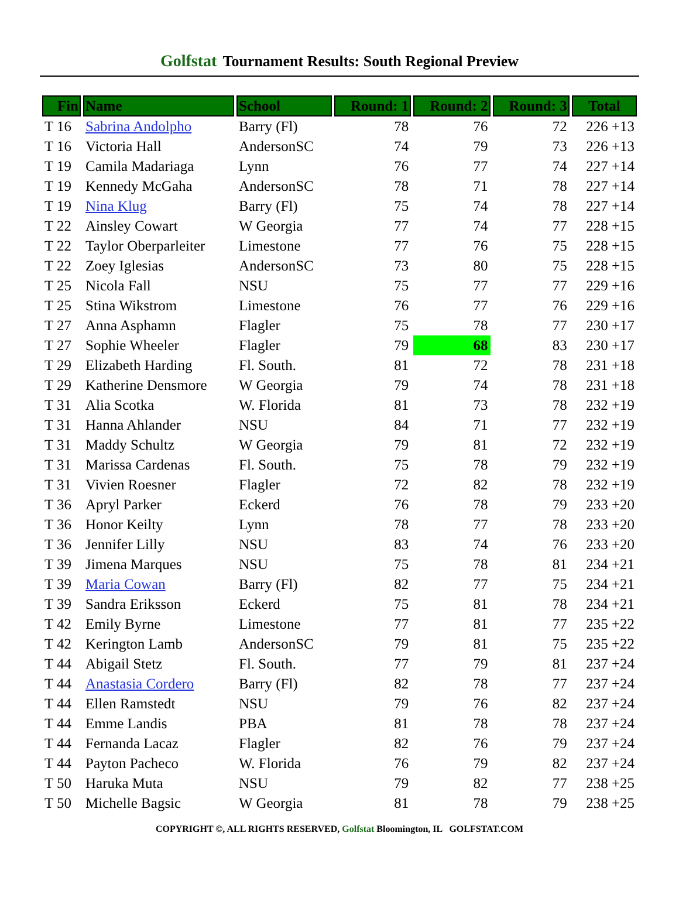Golfstat Tournament Results: South Regional Preview
| Fin | Name | School | Round: 1 | Round: 2 | Round: 3 | Total |
| --- | --- | --- | --- | --- | --- | --- |
| T 16 | Sabrina Andolpho | Barry (Fl) | 78 | 76 | 72 | 226 +13 |
| T 16 | Victoria Hall | AndersonSC | 74 | 79 | 73 | 226 +13 |
| T 19 | Camila Madariaga | Lynn | 76 | 77 | 74 | 227 +14 |
| T 19 | Kennedy McGaha | AndersonSC | 78 | 71 | 78 | 227 +14 |
| T 19 | Nina Klug | Barry (Fl) | 75 | 74 | 78 | 227 +14 |
| T 22 | Ainsley Cowart | W Georgia | 77 | 74 | 77 | 228 +15 |
| T 22 | Taylor Oberparleiter | Limestone | 77 | 76 | 75 | 228 +15 |
| T 22 | Zoey Iglesias | AndersonSC | 73 | 80 | 75 | 228 +15 |
| T 25 | Nicola Fall | NSU | 75 | 77 | 77 | 229 +16 |
| T 25 | Stina Wikstrom | Limestone | 76 | 77 | 76 | 229 +16 |
| T 27 | Anna Asphamn | Flagler | 75 | 78 | 77 | 230 +17 |
| T 27 | Sophie Wheeler | Flagler | 79 | 68 | 83 | 230 +17 |
| T 29 | Elizabeth Harding | Fl. South. | 81 | 72 | 78 | 231 +18 |
| T 29 | Katherine Densmore | W Georgia | 79 | 74 | 78 | 231 +18 |
| T 31 | Alia Scotka | W. Florida | 81 | 73 | 78 | 232 +19 |
| T 31 | Hanna Ahlander | NSU | 84 | 71 | 77 | 232 +19 |
| T 31 | Maddy Schultz | W Georgia | 79 | 81 | 72 | 232 +19 |
| T 31 | Marissa Cardenas | Fl. South. | 75 | 78 | 79 | 232 +19 |
| T 31 | Vivien Roesner | Flagler | 72 | 82 | 78 | 232 +19 |
| T 36 | Apryl Parker | Eckerd | 76 | 78 | 79 | 233 +20 |
| T 36 | Honor Keilty | Lynn | 78 | 77 | 78 | 233 +20 |
| T 36 | Jennifer Lilly | NSU | 83 | 74 | 76 | 233 +20 |
| T 39 | Jimena Marques | NSU | 75 | 78 | 81 | 234 +21 |
| T 39 | Maria Cowan | Barry (Fl) | 82 | 77 | 75 | 234 +21 |
| T 39 | Sandra Eriksson | Eckerd | 75 | 81 | 78 | 234 +21 |
| T 42 | Emily Byrne | Limestone | 77 | 81 | 77 | 235 +22 |
| T 42 | Kerington Lamb | AndersonSC | 79 | 81 | 75 | 235 +22 |
| T 44 | Abigail Stetz | Fl. South. | 77 | 79 | 81 | 237 +24 |
| T 44 | Anastasia Cordero | Barry (Fl) | 82 | 78 | 77 | 237 +24 |
| T 44 | Ellen Ramstedt | NSU | 79 | 76 | 82 | 237 +24 |
| T 44 | Emme Landis | PBA | 81 | 78 | 78 | 237 +24 |
| T 44 | Fernanda Lacaz | Flagler | 82 | 76 | 79 | 237 +24 |
| T 44 | Payton Pacheco | W. Florida | 76 | 79 | 82 | 237 +24 |
| T 50 | Haruka Muta | NSU | 79 | 82 | 77 | 238 +25 |
| T 50 | Michelle Bagsic | W Georgia | 81 | 78 | 79 | 238 +25 |
COPYRIGHT ©, ALL RIGHTS RESERVED, Golfstat Bloomington, IL GOLFSTAT.COM